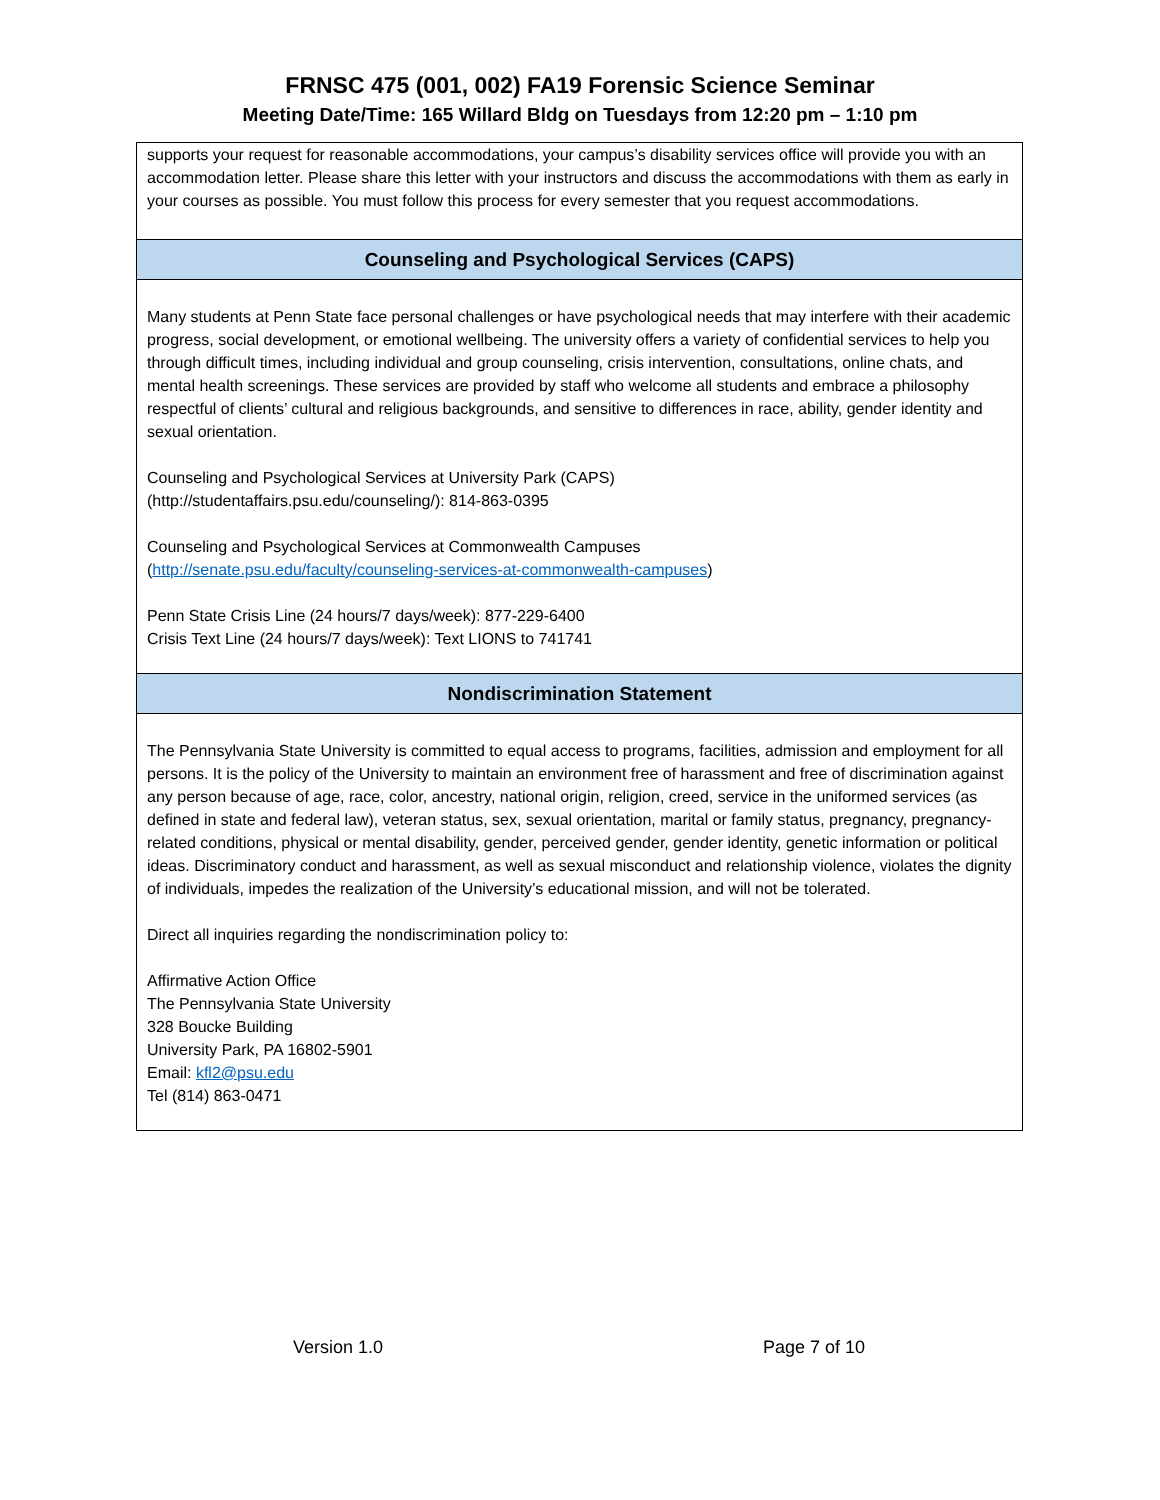FRNSC 475 (001, 002) FA19 Forensic Science Seminar
Meeting Date/Time: 165 Willard Bldg on Tuesdays from 12:20 pm – 1:10 pm
| supports your request for reasonable accommodations, your campus’s disability services office will provide you with an accommodation letter. Please share this letter with your instructors and discuss the accommodations with them as early in your courses as possible. You must follow this process for every semester that you request accommodations. |
| Counseling and Psychological Services (CAPS) |
| Many students at Penn State face personal challenges or have psychological needs that may interfere with their academic progress, social development, or emotional wellbeing. The university offers a variety of confidential services to help you through difficult times, including individual and group counseling, crisis intervention, consultations, online chats, and mental health screenings. These services are provided by staff who welcome all students and embrace a philosophy respectful of clients’ cultural and religious backgrounds, and sensitive to differences in race, ability, gender identity and sexual orientation. Counseling and Psychological Services at University Park (CAPS) (http://studentaffairs.psu.edu/counseling/): 814-863-0395 Counseling and Psychological Services at Commonwealth Campuses ( http://senate.psu.edu/faculty/counseling-services-at-commonwealth-campuses ) Penn State Crisis Line (24 hours/7 days/week): 877-229-6400 Crisis Text Line (24 hours/7 days/week): Text LIONS to 741741 |
| Nondiscrimination Statement |
| The Pennsylvania State University is committed to equal access to programs, facilities, admission and employment for all persons. It is the policy of the University to maintain an environment free of harassment and free of discrimination against any person because of age, race, color, ancestry, national origin, religion, creed, service in the uniformed services (as defined in state and federal law), veteran status, sex, sexual orientation, marital or family status, pregnancy, pregnancy-related conditions, physical or mental disability, gender, perceived gender, gender identity, genetic information or political ideas. Discriminatory conduct and harassment, as well as sexual misconduct and relationship violence, violates the dignity of individuals, impedes the realization of the University’s educational mission, and will not be tolerated. Direct all inquiries regarding the nondiscrimination policy to: Affirmative Action Office The Pennsylvania State University 328 Boucke Building University Park, PA 16802-5901 Email: kfl2@psu.edu Tel (814) 863-0471 |
Version 1.0 Page 7 of 10